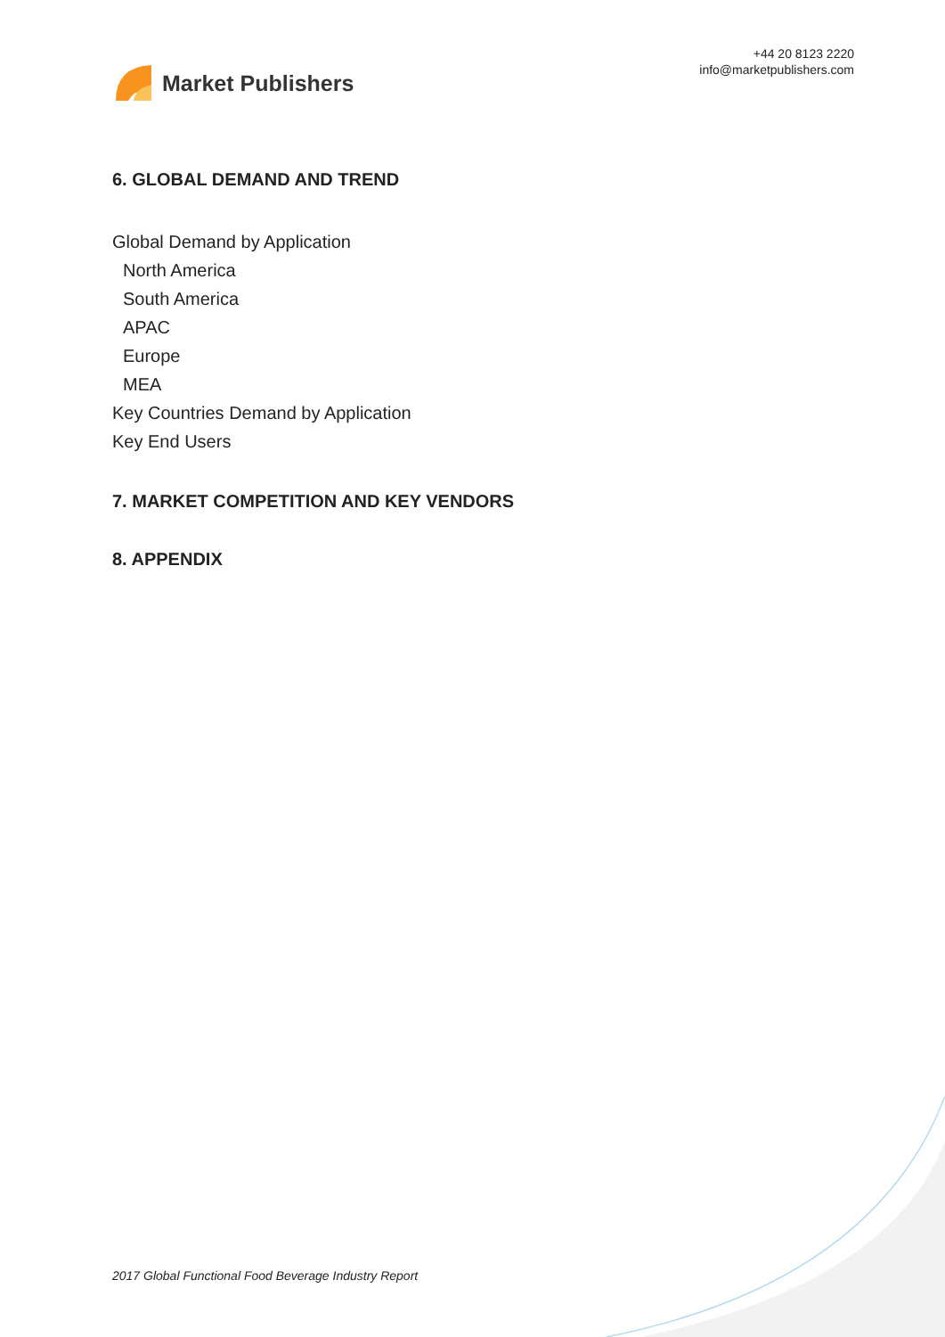Market Publishers
+44 20 8123 2220
info@marketpublishers.com
6. GLOBAL DEMAND AND TREND
Global Demand by Application
North America
South America
APAC
Europe
MEA
Key Countries Demand by Application
Key End Users
7. MARKET COMPETITION AND KEY VENDORS
8. APPENDIX
2017 Global Functional Food Beverage Industry Report